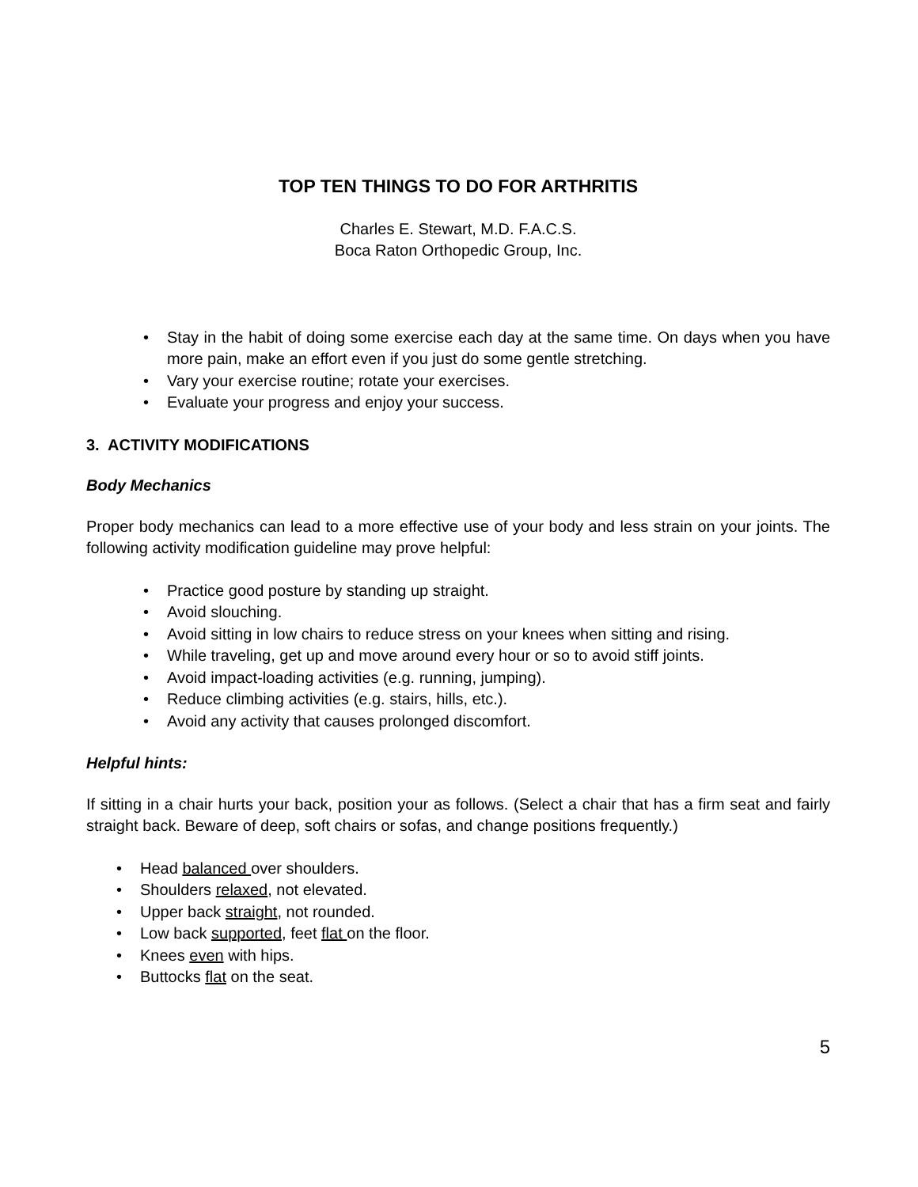TOP TEN THINGS TO DO FOR ARTHRITIS
Charles E. Stewart, M.D. F.A.C.S.
Boca Raton Orthopedic Group, Inc.
Stay in the habit of doing some exercise each day at the same time. On days when you have more pain, make an effort even if you just do some gentle stretching.
Vary your exercise routine; rotate your exercises.
Evaluate your progress and enjoy your success.
3. ACTIVITY MODIFICATIONS
Body Mechanics
Proper body mechanics can lead to a more effective use of your body and less strain on your joints. The following activity modification guideline may prove helpful:
Practice good posture by standing up straight.
Avoid slouching.
Avoid sitting in low chairs to reduce stress on your knees when sitting and rising.
While traveling, get up and move around every hour or so to avoid stiff joints.
Avoid impact-loading activities (e.g. running, jumping).
Reduce climbing activities (e.g. stairs, hills, etc.).
Avoid any activity that causes prolonged discomfort.
Helpful hints:
If sitting in a chair hurts your back, position your as follows. (Select a chair that has a firm seat and fairly straight back. Beware of deep, soft chairs or sofas, and change positions frequently.)
Head balanced over shoulders.
Shoulders relaxed, not elevated.
Upper back straight, not rounded.
Low back supported, feet flat on the floor.
Knees even with hips.
Buttocks flat on the seat.
5